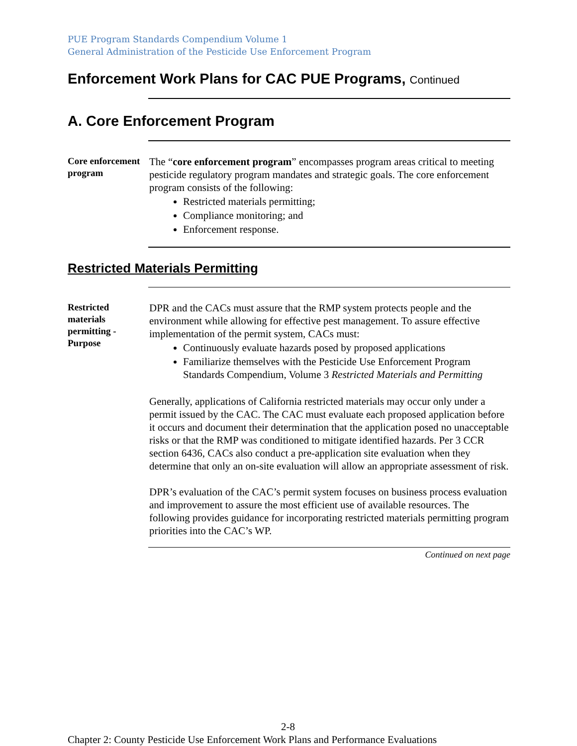PUE Program Standards Compendium Volume 1
General Administration of the Pesticide Use Enforcement Program
Enforcement Work Plans for CAC PUE Programs, Continued
A. Core Enforcement Program
Core enforcement program
The “core enforcement program” encompasses program areas critical to meeting pesticide regulatory program mandates and strategic goals. The core enforcement program consists of the following:
Restricted materials permitting;
Compliance monitoring; and
Enforcement response.
Restricted Materials Permitting
Restricted materials permitting - Purpose
DPR and the CACs must assure that the RMP system protects people and the environment while allowing for effective pest management. To assure effective implementation of the permit system, CACs must:
Continuously evaluate hazards posed by proposed applications
Familiarize themselves with the Pesticide Use Enforcement Program Standards Compendium, Volume 3 Restricted Materials and Permitting
Generally, applications of California restricted materials may occur only under a permit issued by the CAC. The CAC must evaluate each proposed application before it occurs and document their determination that the application posed no unacceptable risks or that the RMP was conditioned to mitigate identified hazards. Per 3 CCR section 6436, CACs also conduct a pre-application site evaluation when they determine that only an on-site evaluation will allow an appropriate assessment of risk.
DPR’s evaluation of the CAC’s permit system focuses on business process evaluation and improvement to assure the most efficient use of available resources. The following provides guidance for incorporating restricted materials permitting program priorities into the CAC’s WP.
Continued on next page
2-8
Chapter 2: County Pesticide Use Enforcement Work Plans and Performance Evaluations